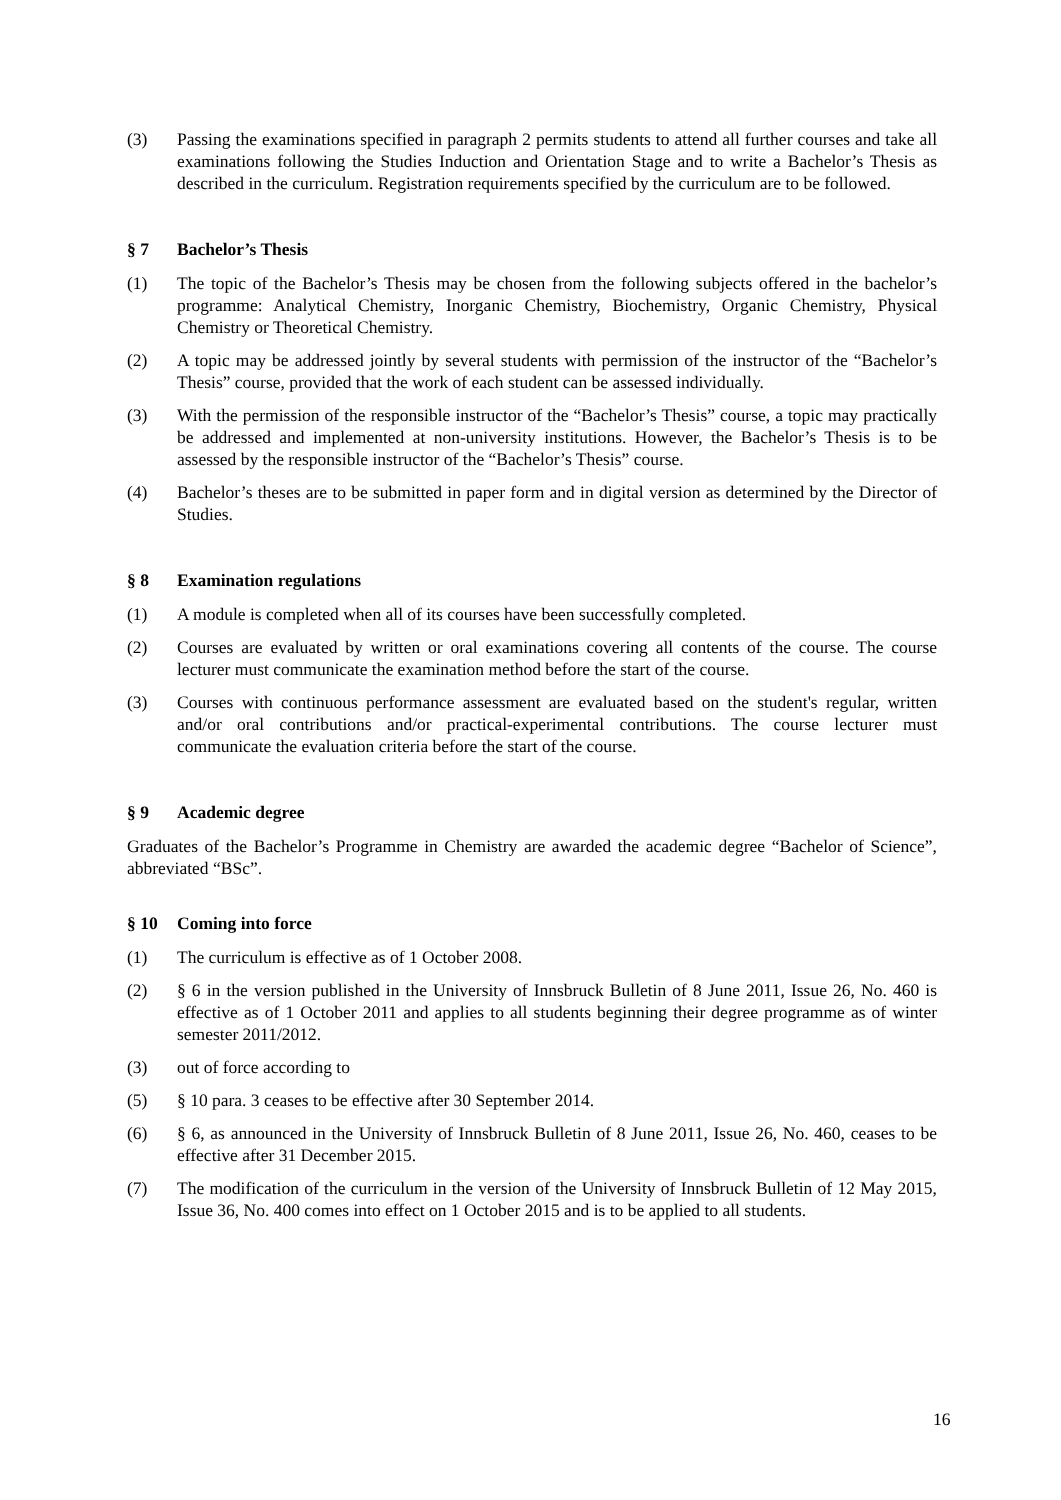(3) Passing the examinations specified in paragraph 2 permits students to attend all further courses and take all examinations following the Studies Induction and Orientation Stage and to write a Bachelor’s Thesis as described in the curriculum. Registration requirements specified by the curriculum are to be followed.
§ 7 Bachelor’s Thesis
(1) The topic of the Bachelor’s Thesis may be chosen from the following subjects offered in the bachelor’s programme: Analytical Chemistry, Inorganic Chemistry, Biochemistry, Organic Chemistry, Physical Chemistry or Theoretical Chemistry.
(2) A topic may be addressed jointly by several students with permission of the instructor of the “Bachelor’s Thesis” course, provided that the work of each student can be assessed individually.
(3) With the permission of the responsible instructor of the “Bachelor’s Thesis” course, a topic may practically be addressed and implemented at non-university institutions. However, the Bachelor’s Thesis is to be assessed by the responsible instructor of the “Bachelor’s Thesis” course.
(4) Bachelor’s theses are to be submitted in paper form and in digital version as determined by the Director of Studies.
§ 8 Examination regulations
(1) A module is completed when all of its courses have been successfully completed.
(2) Courses are evaluated by written or oral examinations covering all contents of the course. The course lecturer must communicate the examination method before the start of the course.
(3) Courses with continuous performance assessment are evaluated based on the student's regular, written and/or oral contributions and/or practical-experimental contributions. The course lecturer must communicate the evaluation criteria before the start of the course.
§ 9 Academic degree
Graduates of the Bachelor’s Programme in Chemistry are awarded the academic degree “Bachelor of Science”, abbreviated “BSc”.
§ 10 Coming into force
(1) The curriculum is effective as of 1 October 2008.
(2) § 6 in the version published in the University of Innsbruck Bulletin of 8 June 2011, Issue 26, No. 460 is effective as of 1 October 2011 and applies to all students beginning their degree programme as of winter semester 2011/2012.
(3) out of force according to
(5) § 10 para. 3 ceases to be effective after 30 September 2014.
(6) § 6, as announced in the University of Innsbruck Bulletin of 8 June 2011, Issue 26, No. 460, ceases to be effective after 31 December 2015.
(7) The modification of the curriculum in the version of the University of Innsbruck Bulletin of 12 May 2015, Issue 36, No. 400 comes into effect on 1 October 2015 and is to be applied to all students.
16